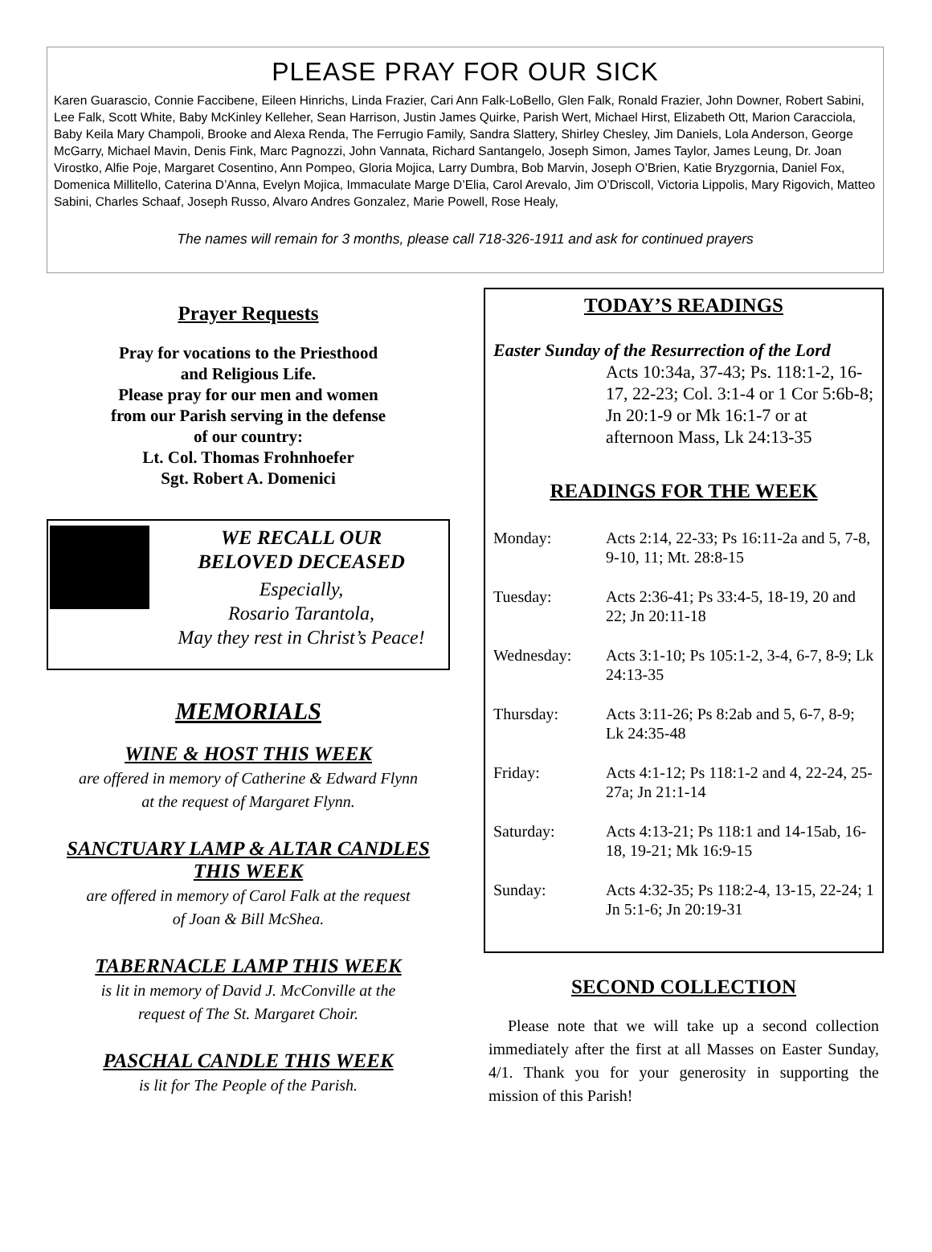PLEASE PRAY FOR OUR SICK
Karen Guarascio, Connie Faccibene, Eileen Hinrichs, Linda Frazier, Cari Ann Falk-LoBello, Glen Falk, Ronald Frazier, John Downer, Robert Sabini, Lee Falk, Scott White, Baby McKinley Kelleher, Sean Harrison, Justin James Quirke, Parish Wert, Michael Hirst, Elizabeth Ott, Marion Caracciola, Baby Keila Mary Champoli, Brooke and Alexa Renda, The Ferrugio Family, Sandra Slattery, Shirley Chesley, Jim Daniels, Lola Anderson, George McGarry, Michael Mavin, Denis Fink, Marc Pagnozzi, John Vannata, Richard Santangelo, Joseph Simon, James Taylor, James Leung, Dr. Joan Virostko, Alfie Poje, Margaret Cosentino, Ann Pompeo, Gloria Mojica, Larry Dumbra, Bob Marvin, Joseph O’Brien, Katie Bryzgornia, Daniel Fox, Domenica Millitello, Caterina D’Anna, Evelyn Mojica, Immaculate Marge D’Elia, Carol Arevalo, Jim O’Driscoll, Victoria Lippolis, Mary Rigovich, Matteo Sabini, Charles Schaaf, Joseph Russo, Alvaro Andres Gonzalez, Marie Powell, Rose Healy,
The names will remain for 3 months, please call 718-326-1911 and ask for continued prayers
Prayer Requests
Pray for vocations to the Priesthood
and Religious Life.
Please pray for our men and women
from our Parish serving in the defense
of our country:
Lt. Col. Thomas Frohnhoefer
Sgt. Robert A. Domenici
WE RECALL OUR
BELOVED DECEASED
Especially,
Rosario Tarantola,
May they rest in Christ’s Peace!
MEMORIALS
WINE & HOST THIS WEEK
are offered in memory of Catherine & Edward Flynn
at the request of Margaret Flynn.
SANCTUARY LAMP & ALTAR CANDLES
THIS WEEK
are offered in memory of Carol Falk at the request
of Joan & Bill McShea.
TABERNACLE LAMP THIS WEEK
is lit in memory of David J. McConville at the
request of The St. Margaret Choir.
PASCHAL CANDLE THIS WEEK
is lit for The People of the Parish.
TODAY’S READINGS
Easter Sunday of the Resurrection of the Lord
Acts 10:34a, 37-43; Ps. 118:1-2, 16-17, 22-23; Col. 3:1-4 or 1 Cor 5:6b-8; Jn 20:1-9 or Mk 16:1-7 or at afternoon Mass, Lk 24:13-35
READINGS FOR THE WEEK
Monday: Acts 2:14, 22-33; Ps 16:11-2a and 5, 7-8, 9-10, 11; Mt. 28:8-15
Tuesday: Acts 2:36-41; Ps 33:4-5, 18-19, 20 and 22; Jn 20:11-18
Wednesday: Acts 3:1-10; Ps 105:1-2, 3-4, 6-7, 8-9; Lk 24:13-35
Thursday: Acts 3:11-26; Ps 8:2ab and 5, 6-7, 8-9; Lk 24:35-48
Friday: Acts 4:1-12; Ps 118:1-2 and 4, 22-24, 25-27a; Jn 21:1-14
Saturday: Acts 4:13-21; Ps 118:1 and 14-15ab, 16-18, 19-21; Mk 16:9-15
Sunday: Acts 4:32-35; Ps 118:2-4, 13-15, 22-24; 1 Jn 5:1-6; Jn 20:19-31
SECOND COLLECTION
Please note that we will take up a second collection immediately after the first at all Masses on Easter Sunday, 4/1. Thank you for your generosity in supporting the mission of this Parish!